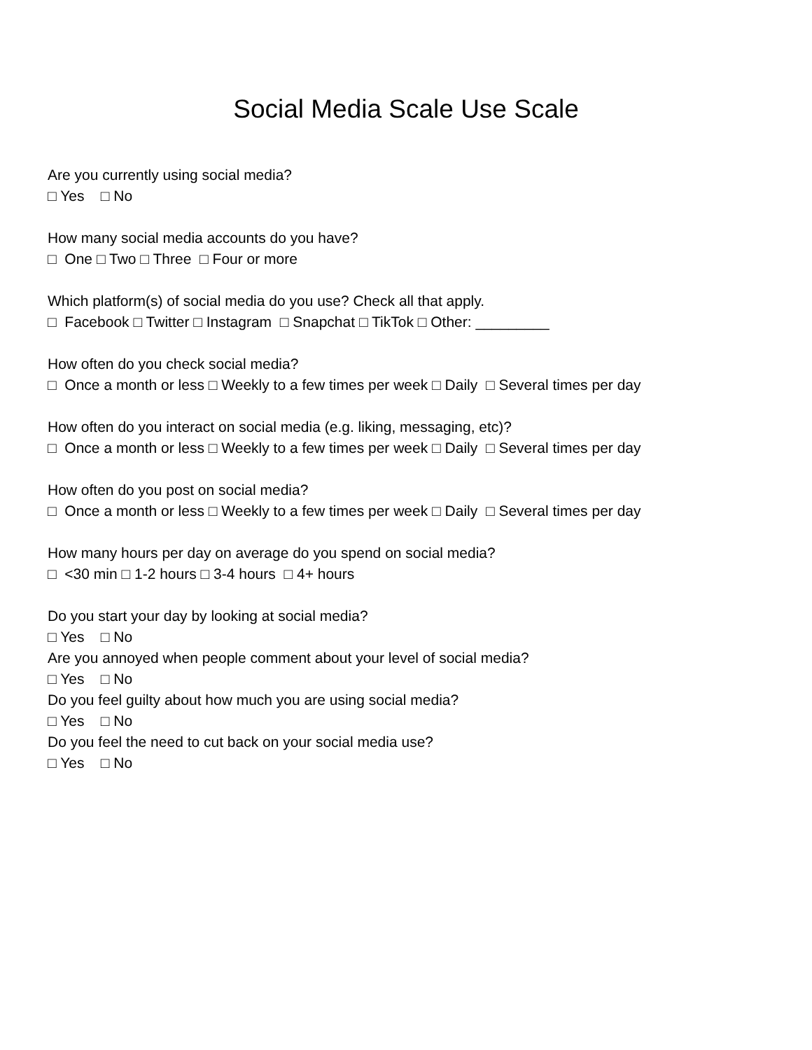Social Media Scale Use Scale
Are you currently using social media?
□ Yes □ No
How many social media accounts do you have?
□ One □ Two □ Three □ Four or more
Which platform(s) of social media do you use? Check all that apply.
□ Facebook □ Twitter □ Instagram □ Snapchat □ TikTok □ Other: _________
How often do you check social media?
□ Once a month or less □ Weekly to a few times per week □ Daily □ Several times per day
How often do you interact on social media (e.g. liking, messaging, etc)?
□ Once a month or less □ Weekly to a few times per week □ Daily □ Several times per day
How often do you post on social media?
□ Once a month or less □ Weekly to a few times per week □ Daily □ Several times per day
How many hours per day on average do you spend on social media?
□ <30 min □ 1-2 hours □ 3-4 hours □ 4+ hours
Do you start your day by looking at social media?
□ Yes □ No
Are you annoyed when people comment about your level of social media?
□ Yes □ No
Do you feel guilty about how much you are using social media?
□ Yes □ No
Do you feel the need to cut back on your social media use?
□ Yes □ No